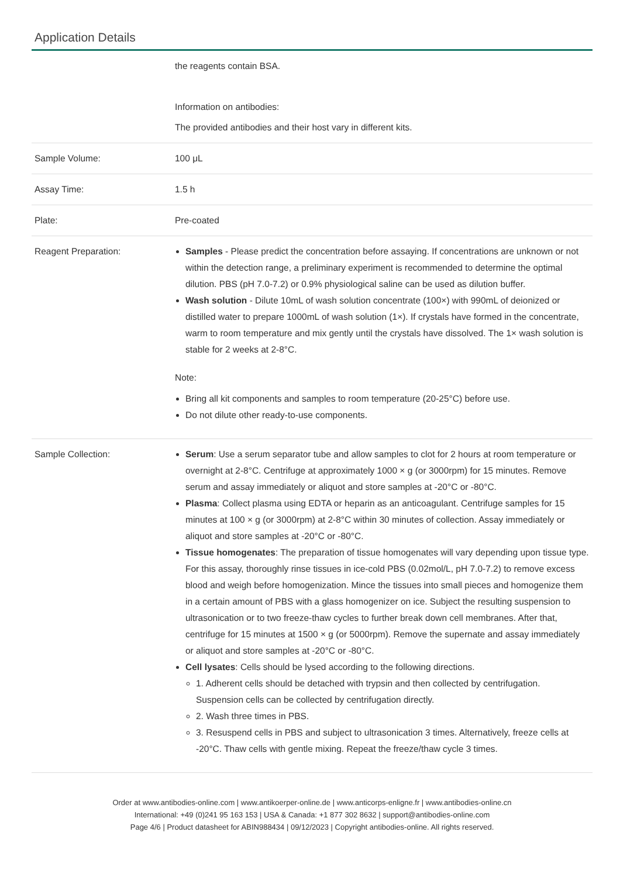Application Details
| | the reagents contain BSA. Information on antibodies: The provided antibodies and their host vary in different kits. |
| Sample Volume: | 100 μL |
| Assay Time: | 1.5 h |
| Plate: | Pre-coated |
| Reagent Preparation: | Samples - Please predict the concentration before assaying. If concentrations are unknown or not within the detection range, a preliminary experiment is recommended to determine the optimal dilution. PBS (pH 7.0-7.2) or 0.9% physiological saline can be used as dilution buffer. Wash solution - Dilute 10mL of wash solution concentrate (100×) with 990mL of deionized or distilled water to prepare 1000mL of wash solution (1×). If crystals have formed in the concentrate, warm to room temperature and mix gently until the crystals have dissolved. The 1× wash solution is stable for 2 weeks at 2-8°C. Note: Bring all kit components and samples to room temperature (20-25°C) before use. Do not dilute other ready-to-use components. |
| Sample Collection: | Serum : Use a serum separator tube and allow samples to clot for 2 hours at room temperature or overnight at 2-8°C. Centrifuge at approximately 1000 × g (or 3000rpm) for 15 minutes. Remove serum and assay immediately or aliquot and store samples at -20°C or -80°C. Plasma : Collect plasma using EDTA or heparin as an anticoagulant. Centrifuge samples for 15 minutes at 100 × g (or 3000rpm) at 2-8°C within 30 minutes of collection. Assay immediately or aliquot and store samples at -20°C or -80°C. Tissue homogenates : The preparation of tissue homogenates will vary depending upon tissue type. For this assay, thoroughly rinse tissues in ice-cold PBS (0.02mol/L, pH 7.0-7.2) to remove excess blood and weigh before homogenization. Mince the tissues into small pieces and homogenize them in a certain amount of PBS with a glass homogenizer on ice. Subject the resulting suspension to ultrasonication or to two freeze-thaw cycles to further break down cell membranes. After that, centrifuge for 15 minutes at 1500 × g (or 5000rpm). Remove the supernate and assay immediately or aliquot and store samples at -20°C or -80°C. Cell lysates : Cells should be lysed according to the following directions. 1. Adherent cells should be detached with trypsin and then collected by centrifugation. Suspension cells can be collected by centrifugation directly. 2. Wash three times in PBS. 3. Resuspend cells in PBS and subject to ultrasonication 3 times. Alternatively, freeze cells at -20°C. Thaw cells with gentle mixing. Repeat the freeze/thaw cycle 3 times. |
Order at www.antibodies-online.com | www.antikoerper-online.de | www.anticorps-enligne.fr | www.antibodies-online.cn
International: +49 (0)241 95 163 153 | USA & Canada: +1 877 302 8632 | support@antibodies-online.com
Page 4/6 | Product datasheet for ABIN988434 | 09/12/2023 | Copyright antibodies-online. All rights reserved.